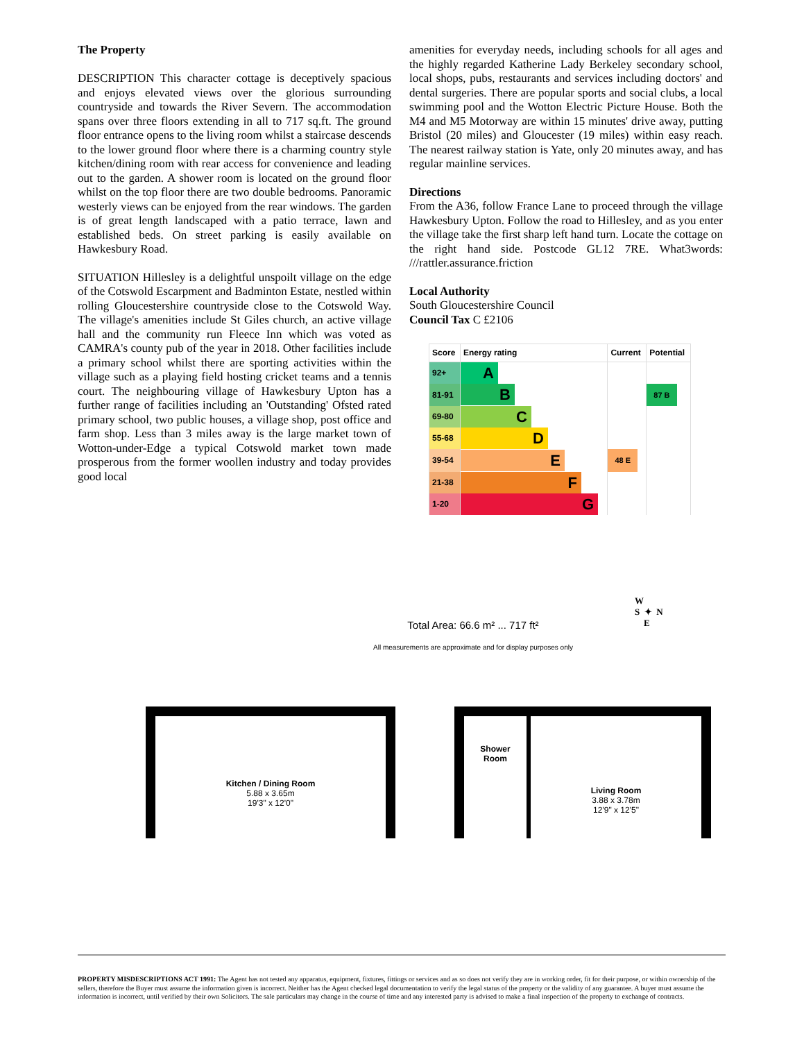The Property
DESCRIPTION This character cottage is deceptively spacious and enjoys elevated views over the glorious surrounding countryside and towards the River Severn. The accommodation spans over three floors extending in all to 717 sq.ft. The ground floor entrance opens to the living room whilst a staircase descends to the lower ground floor where there is a charming country style kitchen/dining room with rear access for convenience and leading out to the garden. A shower room is located on the ground floor whilst on the top floor there are two double bedrooms. Panoramic westerly views can be enjoyed from the rear windows. The garden is of great length landscaped with a patio terrace, lawn and established beds. On street parking is easily available on Hawkesbury Road.
SITUATION Hillesley is a delightful unspoilt village on the edge of the Cotswold Escarpment and Badminton Estate, nestled within rolling Gloucestershire countryside close to the Cotswold Way. The village's amenities include St Giles church, an active village hall and the community run Fleece Inn which was voted as CAMRA's county pub of the year in 2018. Other facilities include a primary school whilst there are sporting activities within the village such as a playing field hosting cricket teams and a tennis court. The neighbouring village of Hawkesbury Upton has a further range of facilities including an 'Outstanding' Ofsted rated primary school, two public houses, a village shop, post office and farm shop. Less than 3 miles away is the large market town of Wotton-under-Edge a typical Cotswold market town made prosperous from the former woollen industry and today provides good local
amenities for everyday needs, including schools for all ages and the highly regarded Katherine Lady Berkeley secondary school, local shops, pubs, restaurants and services including doctors' and dental surgeries. There are popular sports and social clubs, a local swimming pool and the Wotton Electric Picture House. Both the M4 and M5 Motorway are within 15 minutes' drive away, putting Bristol (20 miles) and Gloucester (19 miles) within easy reach. The nearest railway station is Yate, only 20 minutes away, and has regular mainline services.
Directions
From the A36, follow France Lane to proceed through the village Hawkesbury Upton. Follow the road to Hillesley, and as you enter the village take the first sharp left hand turn. Locate the cottage on the right hand side. Postcode GL12 7RE. What3words: ///rattler.assurance.friction
Local Authority
South Gloucestershire Council
Council Tax C £2106
| Score | Energy rating | Current | Potential |
| --- | --- | --- | --- |
| 92+ | A | | |
| 81-91 | B | | 87 B |
| 69-80 | C | | |
| 55-68 | D | | |
| 39-54 | E | 48 E | |
| 21-38 | F | | |
| 1-20 | G | | |
Total Area: 66.6 m² ... 717 ft²
All measurements are approximate and for display purposes only
W
S ✦ N
E
Kitchen / Dining Room
5.88 x 3.65m
19'3" x 12'0"
Shower
Room
Living Room
3.88 x 3.78m
12'9" x 12'5"
PROPERTY MISDESCRIPTIONS ACT 1991: The Agent has not tested any apparatus, equipment, fixtures, fittings or services and as so does not verify they are in working order, fit for their purpose, or within ownership of the sellers, therefore the Buyer must assume the information given is incorrect. Neither has the Agent checked legal documentation to verify the legal status of the property or the validity of any guarantee. A buyer must assume the information is incorrect, until verified by their own Solicitors. The sale particulars may change in the course of time and any interested party is advised to make a final inspection of the property to exchange of contracts.